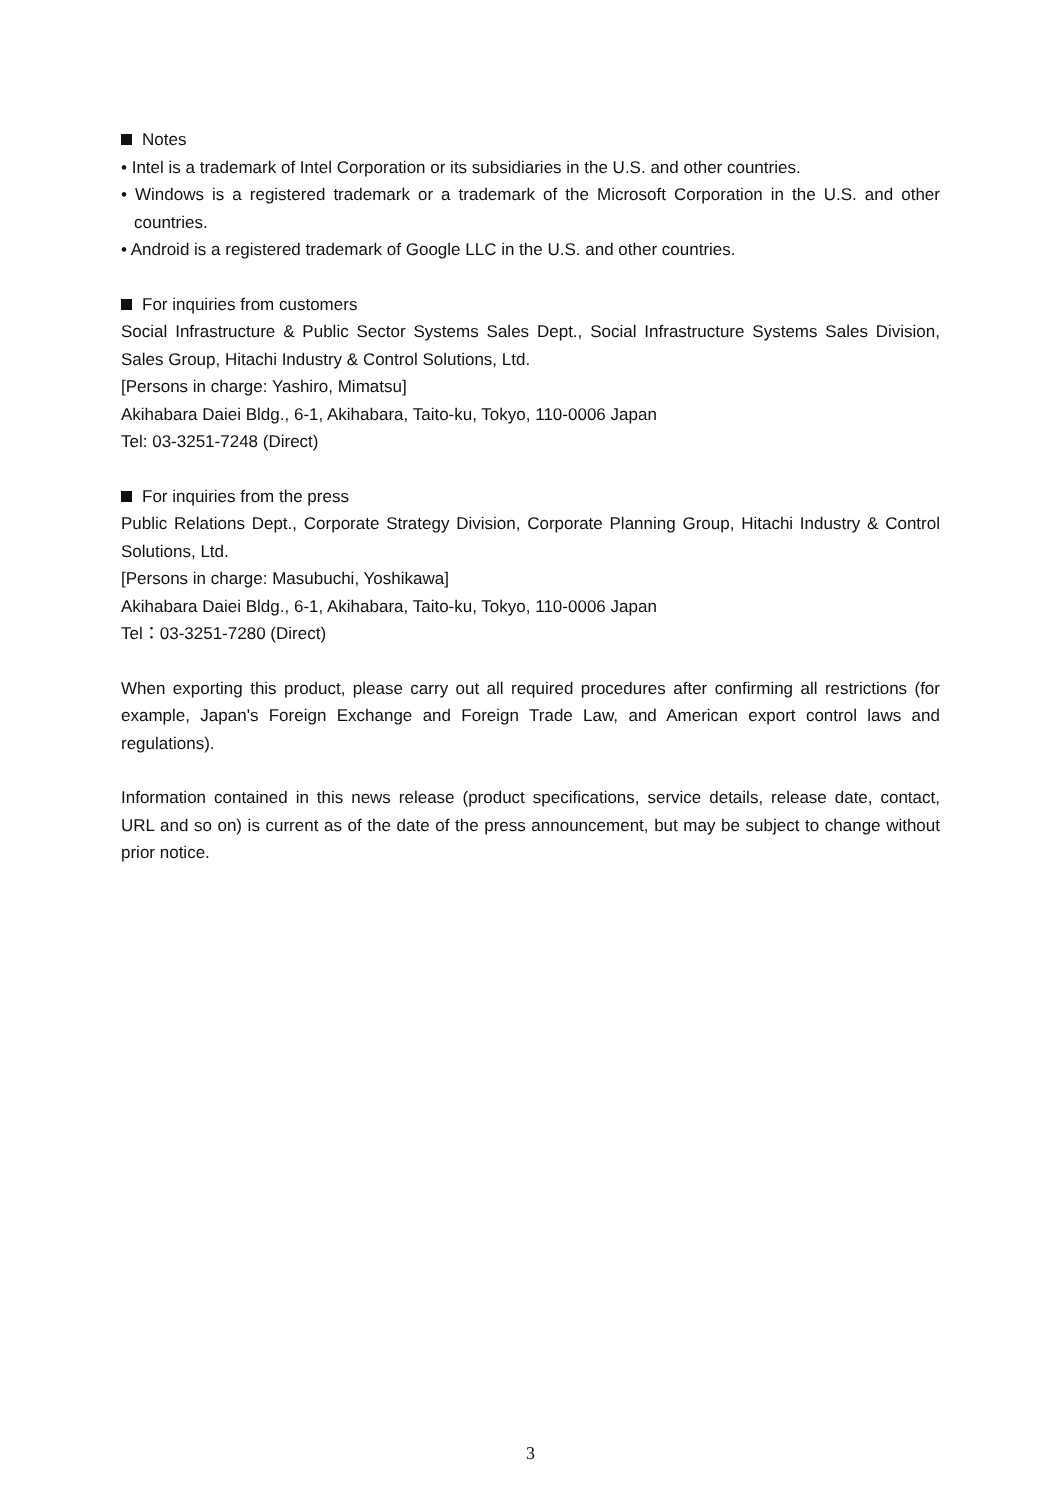Notes
• Intel is a trademark of Intel Corporation or its subsidiaries in the U.S. and other countries.
• Windows is a registered trademark or a trademark of the Microsoft Corporation in the U.S. and other countries.
• Android is a registered trademark of Google LLC in the U.S. and other countries.
For inquiries from customers
Social Infrastructure & Public Sector Systems Sales Dept., Social Infrastructure Systems Sales Division, Sales Group, Hitachi Industry & Control Solutions, Ltd.
[Persons in charge: Yashiro, Mimatsu]
Akihabara Daiei Bldg., 6-1, Akihabara, Taito-ku, Tokyo, 110-0006 Japan
Tel: 03-3251-7248 (Direct)
For inquiries from the press
Public Relations Dept., Corporate Strategy Division, Corporate Planning Group, Hitachi Industry & Control Solutions, Ltd.
[Persons in charge: Masubuchi, Yoshikawa]
Akihabara Daiei Bldg., 6-1, Akihabara, Taito-ku, Tokyo, 110-0006 Japan
Tel：03-3251-7280 (Direct)
When exporting this product, please carry out all required procedures after confirming all restrictions (for example, Japan's Foreign Exchange and Foreign Trade Law, and American export control laws and regulations).
Information contained in this news release (product specifications, service details, release date, contact, URL and so on) is current as of the date of the press announcement, but may be subject to change without prior notice.
3